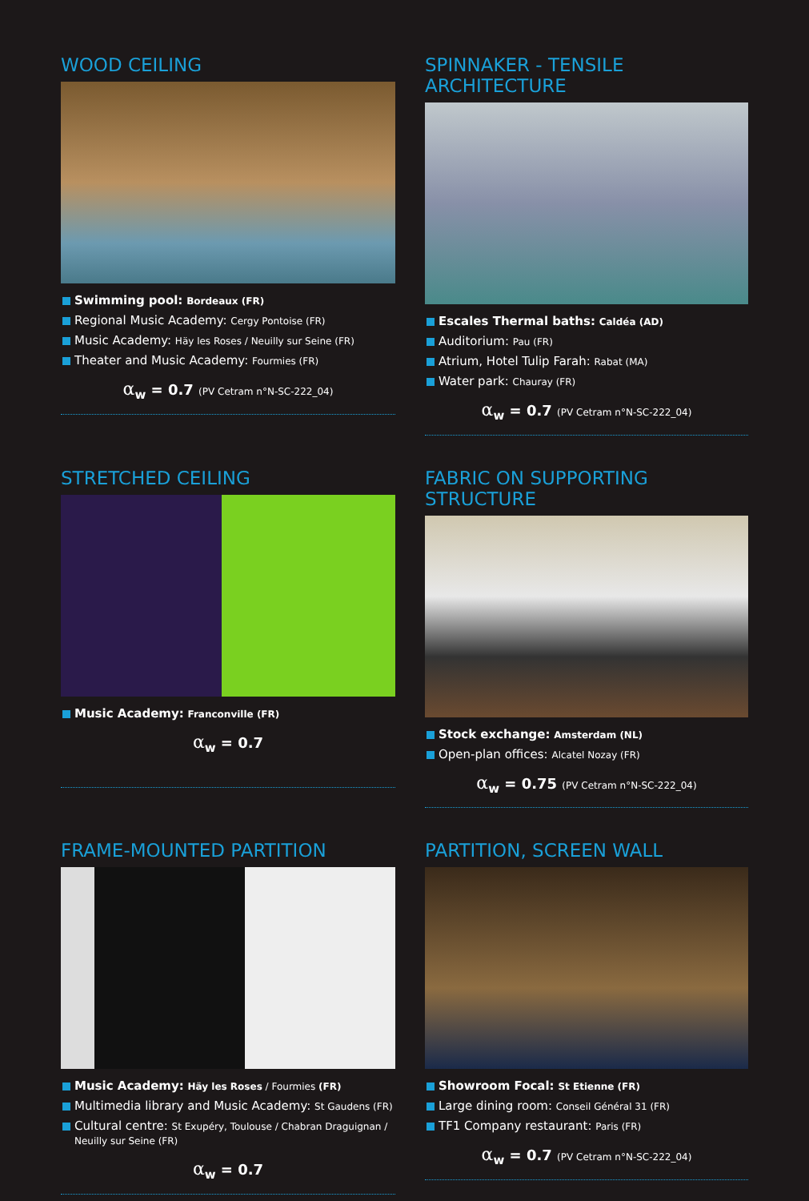WOOD CEILING
Swimming pool: Bordeaux (FR)
Regional Music Academy: Cergy Pontoise (FR)
Music Academy: Häy les Roses / Neuilly sur Seine (FR)
Theater and Music Academy: Fourmies (FR)
α<sub>w</sub> = 0.7 (PV Cetram n°N-SC-222_04)
SPINNAKER - TENSILE ARCHITECTURE
Escales Thermal baths: Caldéa (AD)
Auditorium: Pau (FR)
Atrium, Hotel Tulip Farah: Rabat (MA)
Water park: Chauray (FR)
α<sub>w</sub> = 0.7 (PV Cetram n°N-SC-222_04)
STRETCHED CEILING
Music Academy: Franconville (FR)
α<sub>w</sub> = 0.7
FABRIC ON SUPPORTING STRUCTURE
Stock exchange: Amsterdam (NL)
Open-plan offices: Alcatel Nozay (FR)
α<sub>w</sub> = 0.75 (PV Cetram n°N-SC-222_04)
FRAME-MOUNTED PARTITION
Music Academy: Häy les Roses / Fourmies (FR)
Multimedia library and Music Academy: St Gaudens (FR)
Cultural centre: St Exupéry, Toulouse / Chabran Draguignan / Neuilly sur Seine (FR)
α<sub>w</sub> = 0.7
PARTITION, SCREEN WALL
Showroom Focal: St Etienne (FR)
Large dining room: Conseil Général 31 (FR)
TF1 Company restaurant: Paris (FR)
α<sub>w</sub> = 0.7 (PV Cetram n°N-SC-222_04)